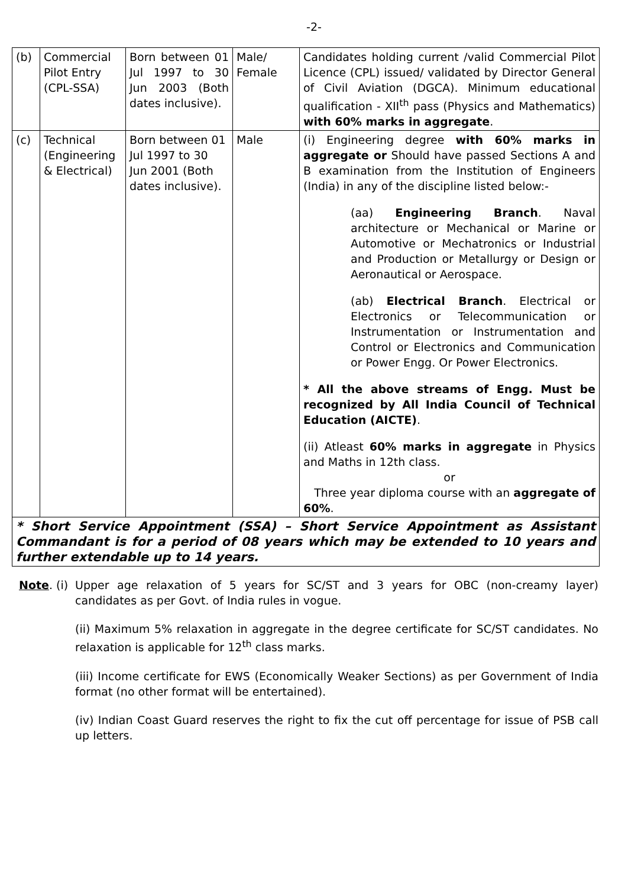-2-
| (b) | Commercial Pilot Entry (CPL-SSA) | Born between 01 Jul 1997 to 30 Jun 2003 (Both dates inclusive). | Male/ Female | Candidates holding current /valid Commercial Pilot Licence (CPL) issued/ validated by Director General of Civil Aviation (DGCA). Minimum educational qualification - XII<sup>th</sup> pass (Physics and Mathematics) with 60% marks in aggregate . |
| (c) | Technical (Engineering & Electrical) | Born between 01 Jul 1997 to 30 Jun 2001 (Both dates inclusive). | Male | (i) Engineering degree with 60% marks in aggregate or Should have passed Sections A and B examination from the Institution of Engineers (India) in any of the discipline listed below:- (aa) Engineering Branch . Naval architecture or Mechanical or Marine or Automotive or Mechatronics or Industrial and Production or Metallurgy or Design or Aeronautical or Aerospace. (ab) Electrical Branch . Electrical or Electronics or Telecommunication or Instrumentation or Instrumentation and Control or Electronics and Communication or Power Engg. Or Power Electronics. * All the above streams of Engg. Must be recognized by All India Council of Technical Education (AICTE) . (ii) Atleast 60% marks in aggregate in Physics and Maths in 12th class. or Three year diploma course with an aggregate of 60% . |
| * Short Service Appointment (SSA) – Short Service Appointment as Assistant Commandant is for a period of 08 years which may be extended to 10 years and further extendable up to 14 years. | | | | |
Note. (i)
Upper age relaxation of 5 years for SC/ST and 3 years for OBC (non-creamy layer) candidates as per Govt. of India rules in vogue.
(ii) Maximum 5% relaxation in aggregate in the degree certificate for SC/ST candidates. No relaxation is applicable for 12<sup>th</sup> class marks.
(iii) Income certificate for EWS (Economically Weaker Sections) as per Government of India format (no other format will be entertained).
(iv) Indian Coast Guard reserves the right to fix the cut off percentage for issue of PSB call up letters.